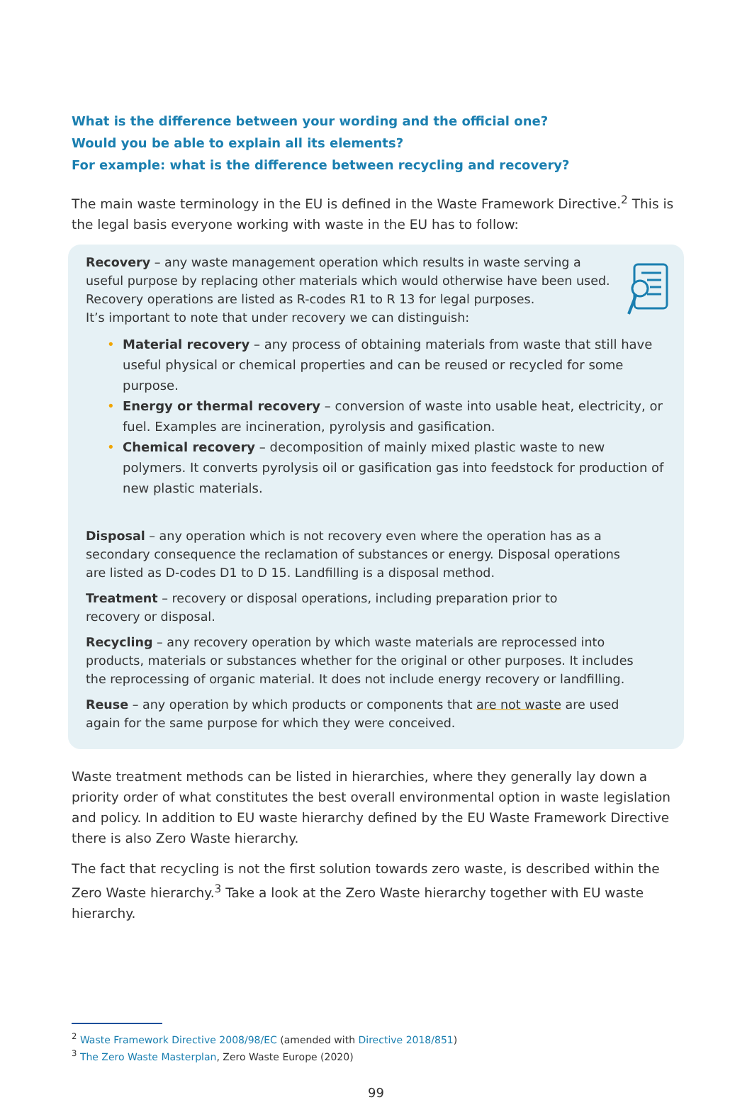What is the difference between your wording and the official one?
Would you be able to explain all its elements?
For example: what is the difference between recycling and recovery?
The main waste terminology in the EU is defined in the Waste Framework Directive.<sup>2</sup> This is the legal basis everyone working with waste in the EU has to follow:
Recovery – any waste management operation which results in waste serving a
useful purpose by replacing other materials which would otherwise have been used.
Recovery operations are listed as R-codes R1 to R 13 for legal purposes.
It’s important to note that under recovery we can distinguish:
• Material recovery – any process of obtaining materials from waste that still have useful physical or chemical properties and can be reused or recycled for some purpose.
• Energy or thermal recovery – conversion of waste into usable heat, electricity, or fuel. Examples are incineration, pyrolysis and gasification.
• Chemical recovery – decomposition of mainly mixed plastic waste to new polymers. It converts pyrolysis oil or gasification gas into feedstock for production of new plastic materials.
Disposal – any operation which is not recovery even where the operation has as a
secondary consequence the reclamation of substances or energy. Disposal operations
are listed as D-codes D1 to D 15. Landfilling is a disposal method.
Treatment – recovery or disposal operations, including preparation prior to
recovery or disposal.
Recycling – any recovery operation by which waste materials are reprocessed into
products, materials or substances whether for the original or other purposes. It includes
the reprocessing of organic material. It does not include energy recovery or landfilling.
Reuse – any operation by which products or components that are not waste are used
again for the same purpose for which they were conceived.
Waste treatment methods can be listed in hierarchies, where they generally lay down a priority order of what constitutes the best overall environmental option in waste legislation and policy. In addition to EU waste hierarchy defined by the EU Waste Framework Directive there is also Zero Waste hierarchy.
The fact that recycling is not the first solution towards zero waste, is described within the Zero Waste hierarchy.<sup>3</sup> Take a look at the Zero Waste hierarchy together with EU waste hierarchy.
<sup>2</sup> Waste Framework Directive 2008/98/EC (amended with Directive 2018/851)
<sup>3</sup> The Zero Waste Masterplan, Zero Waste Europe (2020)
99